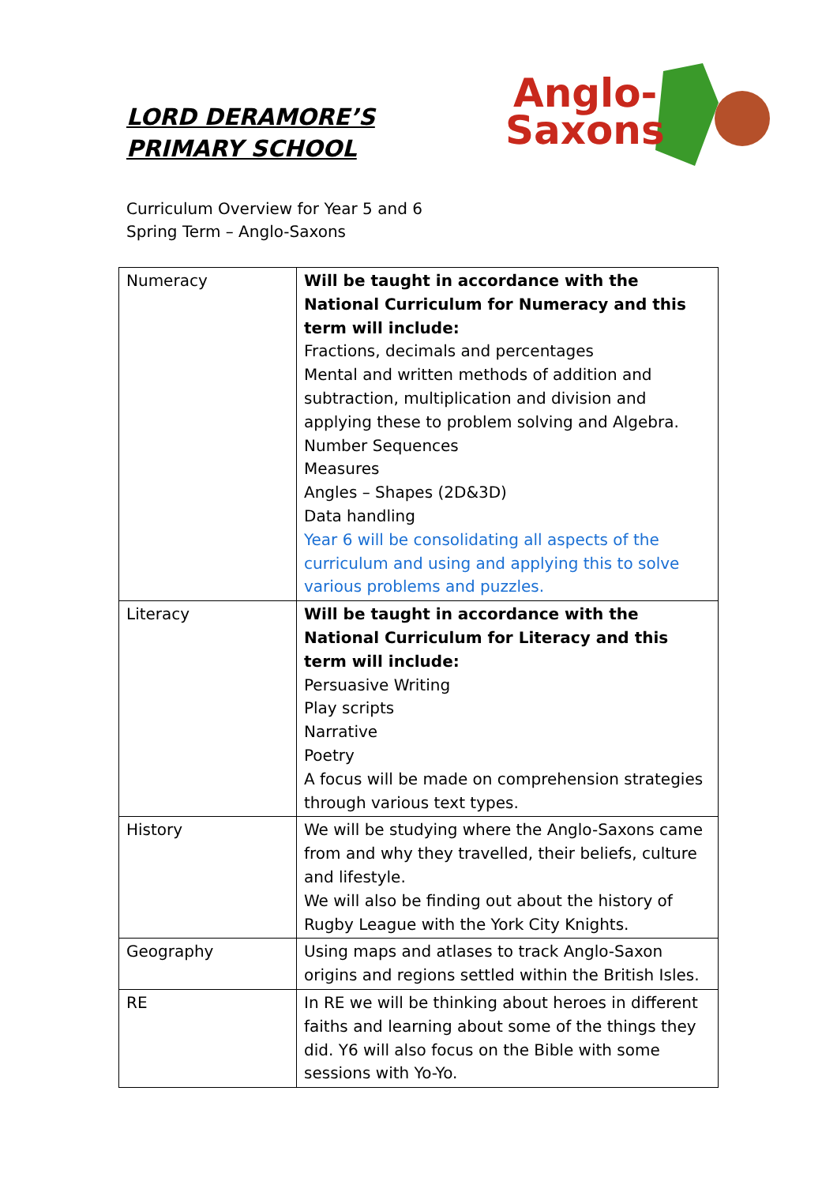LORD DERAMORE’S PRIMARY SCHOOL
Anglo-
Saxons
Curriculum Overview for Year 5 and 6
Spring Term – Anglo-Saxons
| Numeracy | Will be taught in accordance with the National Curriculum for Numeracy and this term will include: Fractions, decimals and percentages Mental and written methods of addition and subtraction, multiplication and division and applying these to problem solving and Algebra. Number Sequences Measures Angles – Shapes (2D&3D) Data handling Year 6 will be consolidating all aspects of the curriculum and using and applying this to solve various problems and puzzles. |
| Literacy | Will be taught in accordance with the National Curriculum for Literacy and this term will include: Persuasive Writing Play scripts Narrative Poetry A focus will be made on comprehension strategies through various text types. |
| History | We will be studying where the Anglo-Saxons came from and why they travelled, their beliefs, culture and lifestyle. We will also be finding out about the history of Rugby League with the York City Knights. |
| Geography | Using maps and atlases to track Anglo-Saxon origins and regions settled within the British Isles. |
| RE | In RE we will be thinking about heroes in different faiths and learning about some of the things they did. Y6 will also focus on the Bible with some sessions with Yo-Yo. |